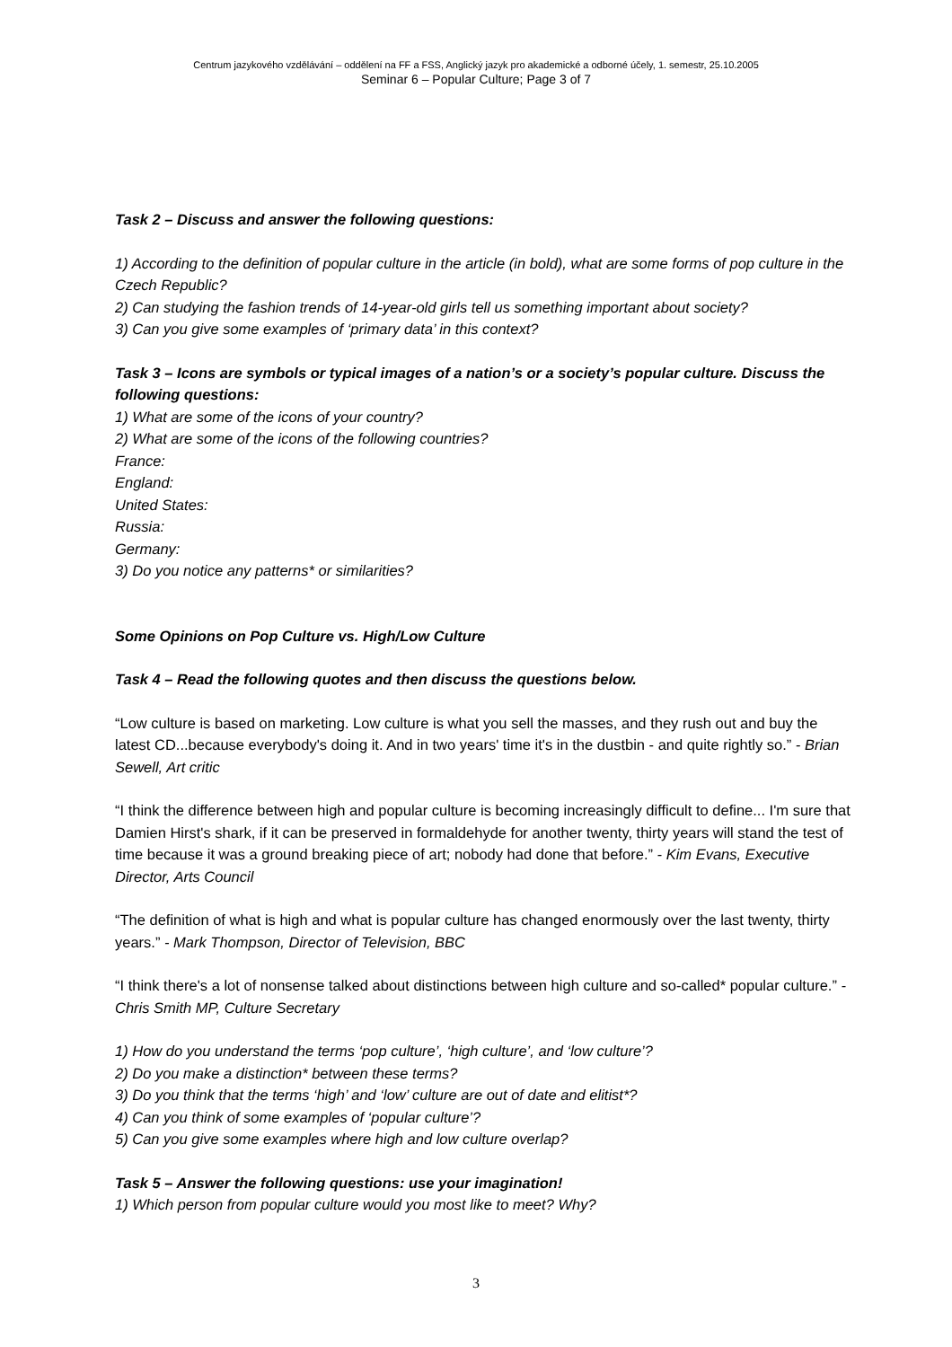Centrum jazykového vzdělávání – oddělení na FF a FSS, Anglický jazyk pro akademické a odborné účely, 1. semestr, 25.10.2005
Seminar 6 – Popular Culture; Page 3 of 7
Task 2 – Discuss and answer the following questions:
1) According to the definition of popular culture in the article (in bold), what are some forms of pop culture in the Czech Republic?
2) Can studying the fashion trends of 14-year-old girls tell us something important about society?
3) Can you give some examples of ‘primary data’ in this context?
Task 3 – Icons are symbols or typical images of a nation’s or a society’s popular culture. Discuss the following questions:
1) What are some of the icons of your country?
2) What are some of the icons of the following countries?
France:
England:
United States:
Russia:
Germany:
3) Do you notice any patterns* or similarities?
Some Opinions on Pop Culture vs. High/Low Culture
Task 4 – Read the following quotes and then discuss the questions below.
“Low culture is based on marketing. Low culture is what you sell the masses, and they rush out and buy the latest CD...because everybody's doing it. And in two years' time it's in the dustbin - and quite rightly so.” - Brian Sewell, Art critic
“I think the difference between high and popular culture is becoming increasingly difficult to define... I'm sure that Damien Hirst's shark, if it can be preserved in formaldehyde for another twenty, thirty years will stand the test of time because it was a ground breaking piece of art; nobody had done that before.” - Kim Evans, Executive Director, Arts Council
“The definition of what is high and what is popular culture has changed enormously over the last twenty, thirty years.” - Mark Thompson, Director of Television, BBC
“I think there's a lot of nonsense talked about distinctions between high culture and so-called* popular culture.” - Chris Smith MP, Culture Secretary
1) How do you understand the terms ‘pop culture’, ‘high culture’, and ‘low culture’?
2) Do you make a distinction* between these terms?
3) Do you think that the terms ‘high’ and ‘low’ culture are out of date and elitist*?
4) Can you think of some examples of ‘popular culture’?
5) Can you give some examples where high and low culture overlap?
Task 5 – Answer the following questions: use your imagination!
1) Which person from popular culture would you most like to meet? Why?
3